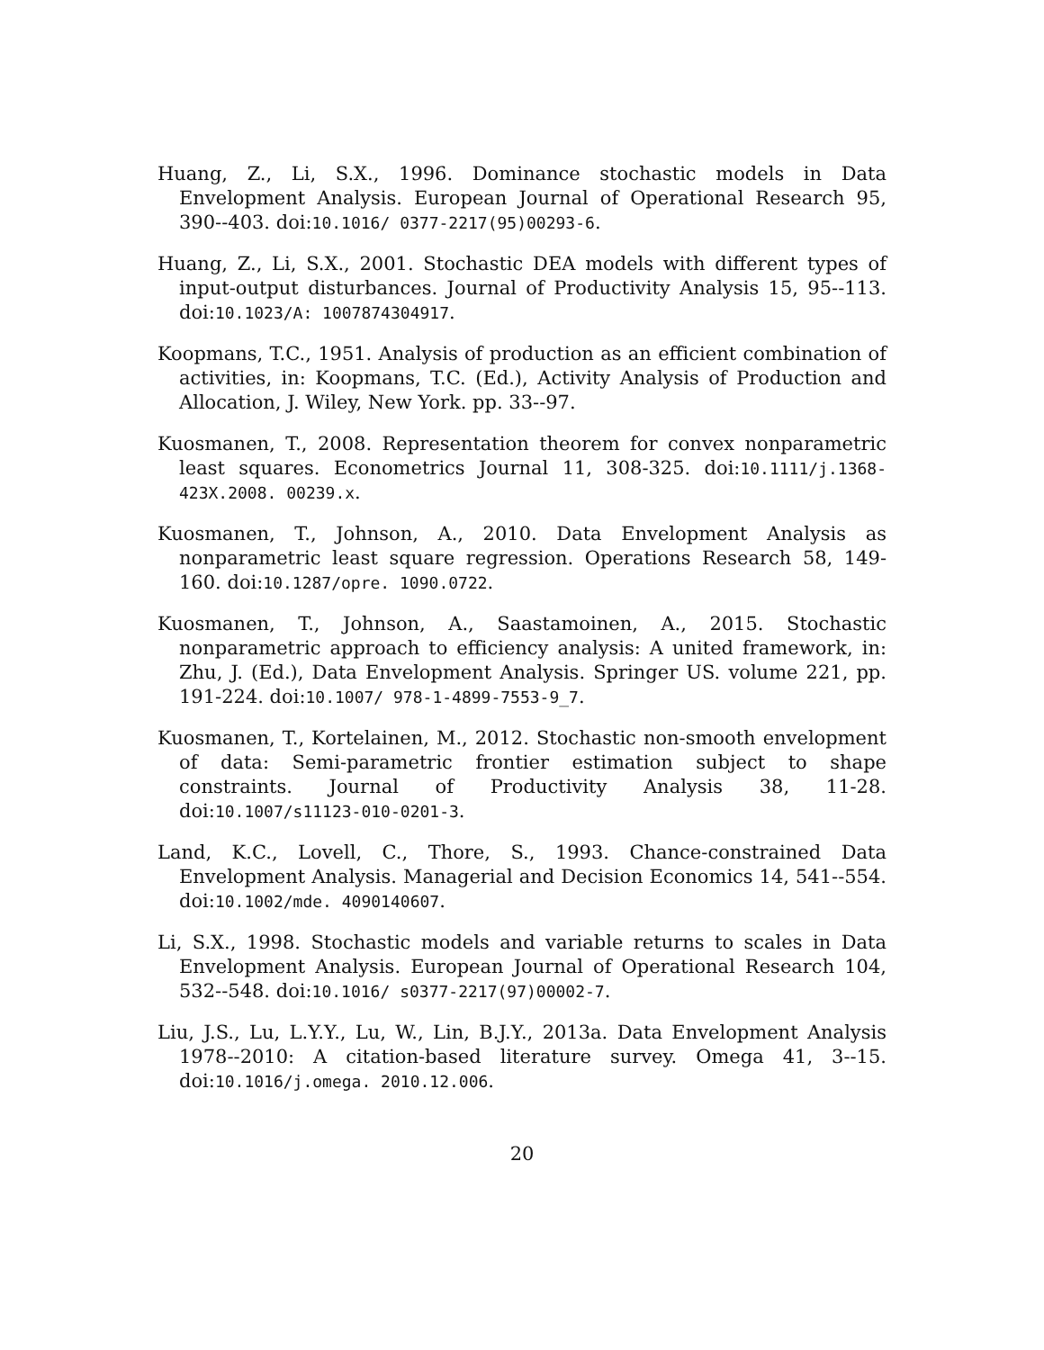Huang, Z., Li, S.X., 1996. Dominance stochastic models in Data Envelopment Analysis. European Journal of Operational Research 95, 390--403. doi:10.1016/ 0377-2217(95)00293-6.
Huang, Z., Li, S.X., 2001. Stochastic DEA models with different types of input-output disturbances. Journal of Productivity Analysis 15, 95--113. doi:10.1023/A: 1007874304917.
Koopmans, T.C., 1951. Analysis of production as an efficient combination of activities, in: Koopmans, T.C. (Ed.), Activity Analysis of Production and Allocation, J. Wiley, New York. pp. 33--97.
Kuosmanen, T., 2008. Representation theorem for convex nonparametric least squares. Econometrics Journal 11, 308-325. doi:10.1111/j.1368-423X.2008. 00239.x.
Kuosmanen, T., Johnson, A., 2010. Data Envelopment Analysis as nonparametric least square regression. Operations Research 58, 149-160. doi:10.1287/opre. 1090.0722.
Kuosmanen, T., Johnson, A., Saastamoinen, A., 2015. Stochastic nonparametric approach to efficiency analysis: A united framework, in: Zhu, J. (Ed.), Data Envelopment Analysis. Springer US. volume 221, pp. 191-224. doi:10.1007/ 978-1-4899-7553-9_7.
Kuosmanen, T., Kortelainen, M., 2012. Stochastic non-smooth envelopment of data: Semi-parametric frontier estimation subject to shape constraints. Journal of Productivity Analysis 38, 11-28. doi:10.1007/s11123-010-0201-3.
Land, K.C., Lovell, C., Thore, S., 1993. Chance-constrained Data Envelopment Analysis. Managerial and Decision Economics 14, 541--554. doi:10.1002/mde. 4090140607.
Li, S.X., 1998. Stochastic models and variable returns to scales in Data Envelopment Analysis. European Journal of Operational Research 104, 532--548. doi:10.1016/ s0377-2217(97)00002-7.
Liu, J.S., Lu, L.Y.Y., Lu, W., Lin, B.J.Y., 2013a. Data Envelopment Analysis 1978--2010: A citation-based literature survey. Omega 41, 3--15. doi:10.1016/j.omega. 2010.12.006.
20